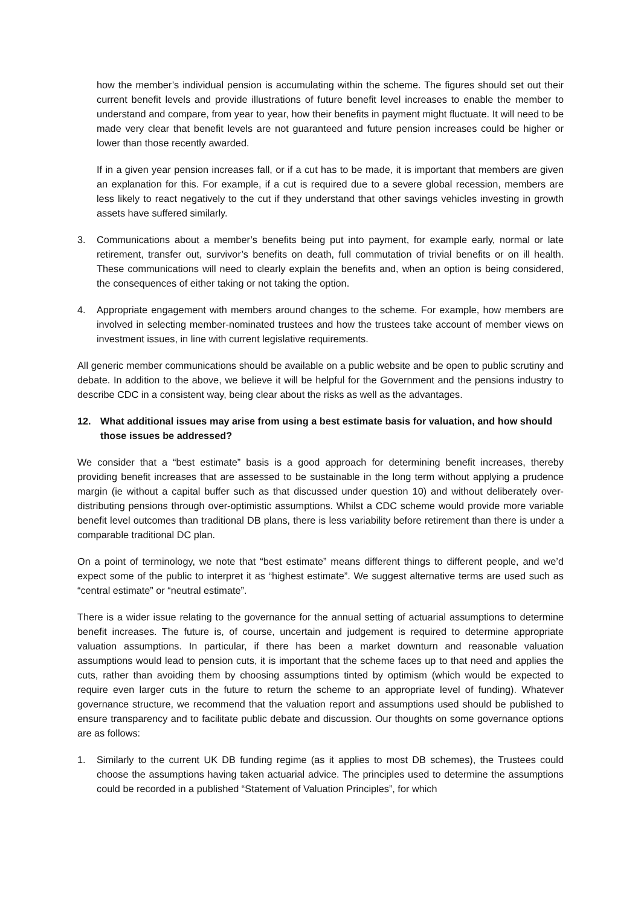how the member’s individual pension is accumulating within the scheme. The figures should set out their current benefit levels and provide illustrations of future benefit level increases to enable the member to understand and compare, from year to year, how their benefits in payment might fluctuate. It will need to be made very clear that benefit levels are not guaranteed and future pension increases could be higher or lower than those recently awarded.
If in a given year pension increases fall, or if a cut has to be made, it is important that members are given an explanation for this. For example, if a cut is required due to a severe global recession, members are less likely to react negatively to the cut if they understand that other savings vehicles investing in growth assets have suffered similarly.
3. Communications about a member’s benefits being put into payment, for example early, normal or late retirement, transfer out, survivor’s benefits on death, full commutation of trivial benefits or on ill health. These communications will need to clearly explain the benefits and, when an option is being considered, the consequences of either taking or not taking the option.
4. Appropriate engagement with members around changes to the scheme. For example, how members are involved in selecting member-nominated trustees and how the trustees take account of member views on investment issues, in line with current legislative requirements.
All generic member communications should be available on a public website and be open to public scrutiny and debate. In addition to the above, we believe it will be helpful for the Government and the pensions industry to describe CDC in a consistent way, being clear about the risks as well as the advantages.
12. What additional issues may arise from using a best estimate basis for valuation, and how should those issues be addressed?
We consider that a “best estimate” basis is a good approach for determining benefit increases, thereby providing benefit increases that are assessed to be sustainable in the long term without applying a prudence margin (ie without a capital buffer such as that discussed under question 10) and without deliberately over-distributing pensions through over-optimistic assumptions. Whilst a CDC scheme would provide more variable benefit level outcomes than traditional DB plans, there is less variability before retirement than there is under a comparable traditional DC plan.
On a point of terminology, we note that “best estimate” means different things to different people, and we’d expect some of the public to interpret it as “highest estimate”. We suggest alternative terms are used such as “central estimate” or “neutral estimate”.
There is a wider issue relating to the governance for the annual setting of actuarial assumptions to determine benefit increases. The future is, of course, uncertain and judgement is required to determine appropriate valuation assumptions. In particular, if there has been a market downturn and reasonable valuation assumptions would lead to pension cuts, it is important that the scheme faces up to that need and applies the cuts, rather than avoiding them by choosing assumptions tinted by optimism (which would be expected to require even larger cuts in the future to return the scheme to an appropriate level of funding). Whatever governance structure, we recommend that the valuation report and assumptions used should be published to ensure transparency and to facilitate public debate and discussion. Our thoughts on some governance options are as follows:
1. Similarly to the current UK DB funding regime (as it applies to most DB schemes), the Trustees could choose the assumptions having taken actuarial advice. The principles used to determine the assumptions could be recorded in a published “Statement of Valuation Principles”, for which